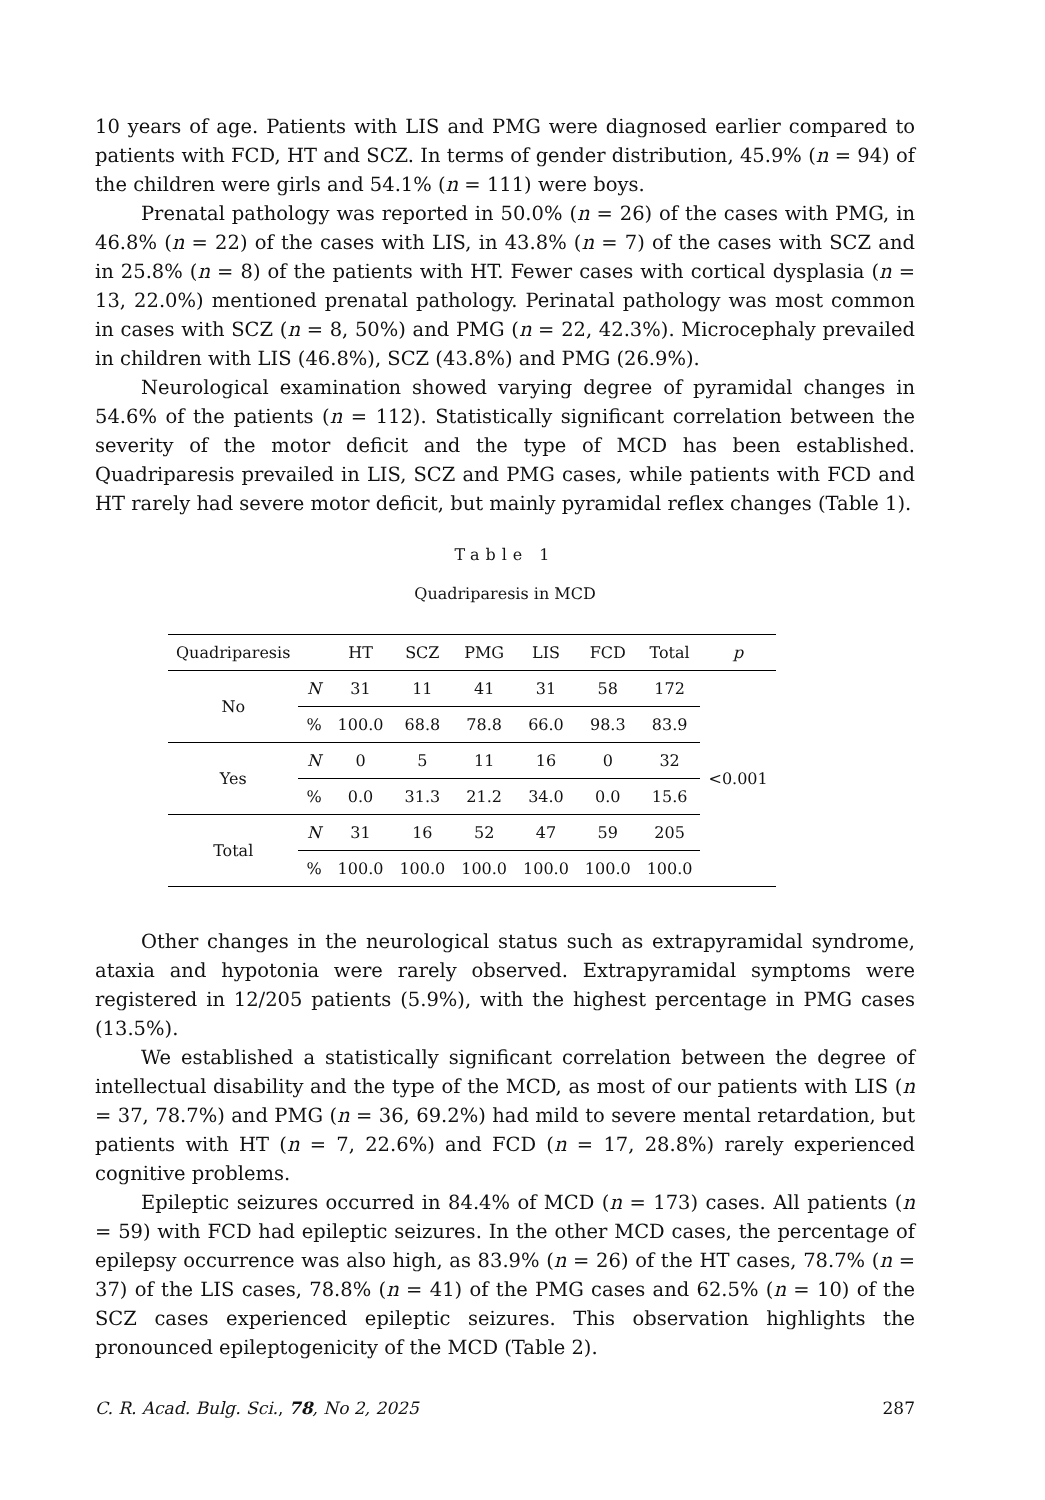10 years of age. Patients with LIS and PMG were diagnosed earlier compared to patients with FCD, HT and SCZ. In terms of gender distribution, 45.9% (n = 94) of the children were girls and 54.1% (n = 111) were boys.
Prenatal pathology was reported in 50.0% (n = 26) of the cases with PMG, in 46.8% (n = 22) of the cases with LIS, in 43.8% (n = 7) of the cases with SCZ and in 25.8% (n = 8) of the patients with HT. Fewer cases with cortical dysplasia (n = 13, 22.0%) mentioned prenatal pathology. Perinatal pathology was most common in cases with SCZ (n = 8, 50%) and PMG (n = 22, 42.3%). Microcephaly prevailed in children with LIS (46.8%), SCZ (43.8%) and PMG (26.9%).
Neurological examination showed varying degree of pyramidal changes in 54.6% of the patients (n = 112). Statistically significant correlation between the severity of the motor deficit and the type of MCD has been established. Quadriparesis prevailed in LIS, SCZ and PMG cases, while patients with FCD and HT rarely had severe motor deficit, but mainly pyramidal reflex changes (Table 1).
Table 1
Quadriparesis in MCD
| Quadriparesis | | HT | SCZ | PMG | LIS | FCD | Total | p |
| --- | --- | --- | --- | --- | --- | --- | --- | --- |
| No | N | 31 | 11 | 41 | 31 | 58 | 172 | <0.001 |
| | % | 100.0 | 68.8 | 78.8 | 66.0 | 98.3 | 83.9 | |
| Yes | N | 0 | 5 | 11 | 16 | 0 | 32 | |
| | % | 0.0 | 31.3 | 21.2 | 34.0 | 0.0 | 15.6 | |
| Total | N | 31 | 16 | 52 | 47 | 59 | 205 | |
| | % | 100.0 | 100.0 | 100.0 | 100.0 | 100.0 | 100.0 | |
Other changes in the neurological status such as extrapyramidal syndrome, ataxia and hypotonia were rarely observed. Extrapyramidal symptoms were registered in 12/205 patients (5.9%), with the highest percentage in PMG cases (13.5%).
We established a statistically significant correlation between the degree of intellectual disability and the type of the MCD, as most of our patients with LIS (n = 37, 78.7%) and PMG (n = 36, 69.2%) had mild to severe mental retardation, but patients with HT (n = 7, 22.6%) and FCD (n = 17, 28.8%) rarely experienced cognitive problems.
Epileptic seizures occurred in 84.4% of MCD (n = 173) cases. All patients (n = 59) with FCD had epileptic seizures. In the other MCD cases, the percentage of epilepsy occurrence was also high, as 83.9% (n = 26) of the HT cases, 78.7% (n = 37) of the LIS cases, 78.8% (n = 41) of the PMG cases and 62.5% (n = 10) of the SCZ cases experienced epileptic seizures. This observation highlights the pronounced epileptogenicity of the MCD (Table 2).
C. R. Acad. Bulg. Sci., 78, No 2, 2025 287